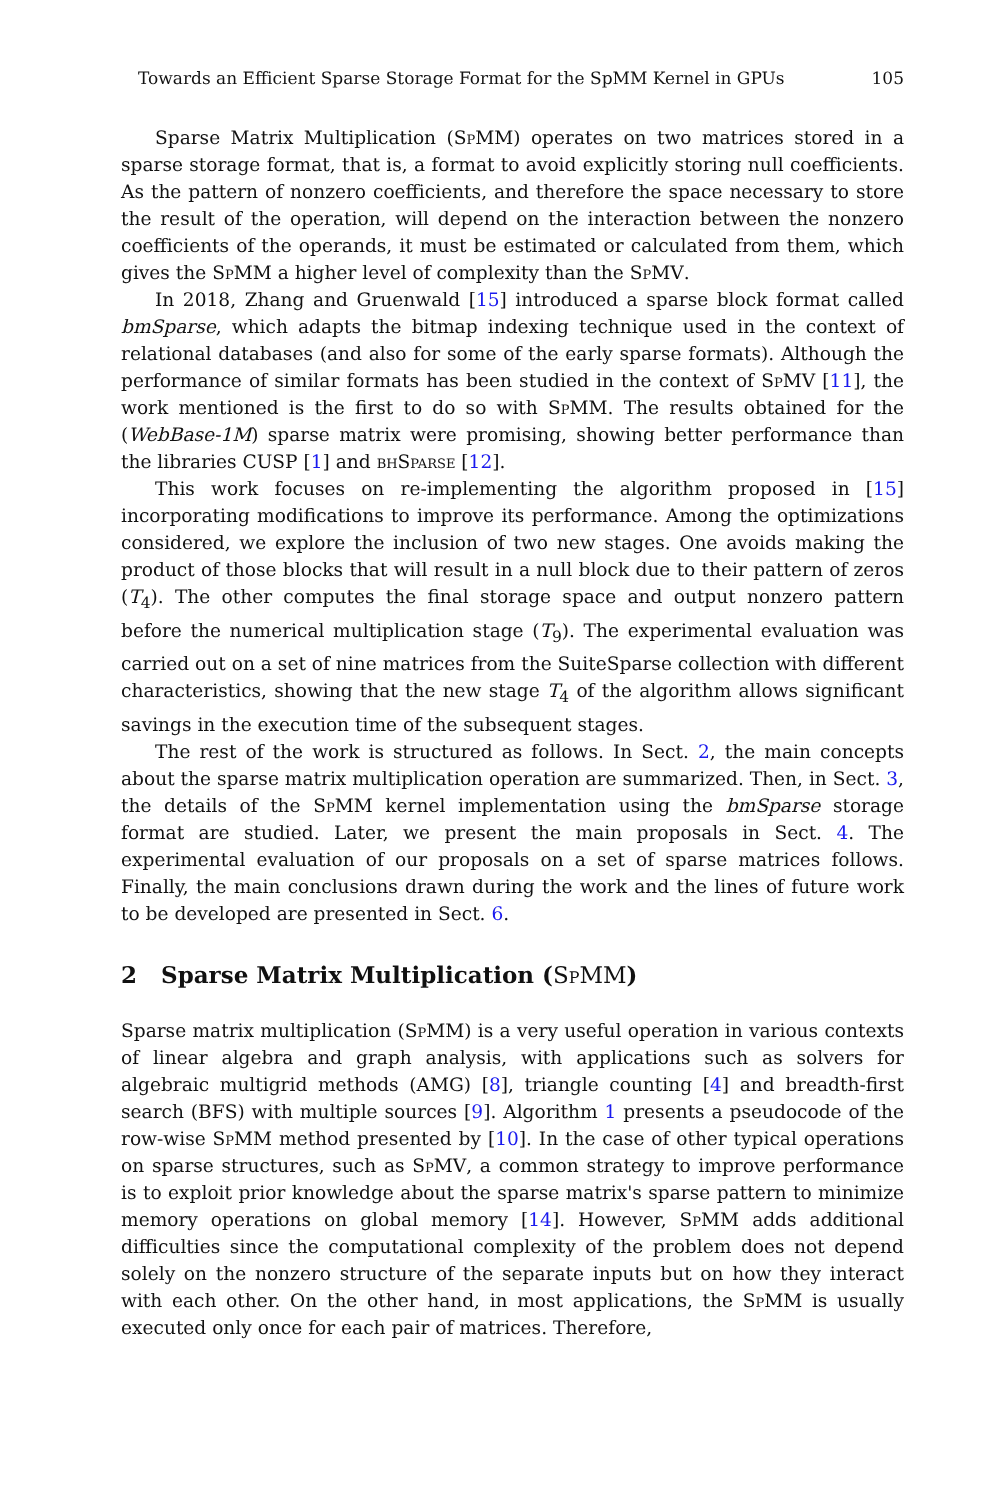Towards an Efficient Sparse Storage Format for the SpMM Kernel in GPUs 105
Sparse Matrix Multiplication (SpMM) operates on two matrices stored in a sparse storage format, that is, a format to avoid explicitly storing null coefficients. As the pattern of nonzero coefficients, and therefore the space necessary to store the result of the operation, will depend on the interaction between the nonzero coefficients of the operands, it must be estimated or calculated from them, which gives the SpMM a higher level of complexity than the SpMV.
In 2018, Zhang and Gruenwald [15] introduced a sparse block format called bmSparse, which adapts the bitmap indexing technique used in the context of relational databases (and also for some of the early sparse formats). Although the performance of similar formats has been studied in the context of SpMV [11], the work mentioned is the first to do so with SpMM. The results obtained for the (WebBase-1M) sparse matrix were promising, showing better performance than the libraries CUSP [1] and bhSparse [12].
This work focuses on re-implementing the algorithm proposed in [15] incorporating modifications to improve its performance. Among the optimizations considered, we explore the inclusion of two new stages. One avoids making the product of those blocks that will result in a null block due to their pattern of zeros (T<sub>4</sub>). The other computes the final storage space and output nonzero pattern before the numerical multiplication stage (T<sub>9</sub>). The experimental evaluation was carried out on a set of nine matrices from the SuiteSparse collection with different characteristics, showing that the new stage T<sub>4</sub> of the algorithm allows significant savings in the execution time of the subsequent stages.
The rest of the work is structured as follows. In Sect. 2, the main concepts about the sparse matrix multiplication operation are summarized. Then, in Sect. 3, the details of the SpMM kernel implementation using the bmSparse storage format are studied. Later, we present the main proposals in Sect. 4. The experimental evaluation of our proposals on a set of sparse matrices follows. Finally, the main conclusions drawn during the work and the lines of future work to be developed are presented in Sect. 6.
2 Sparse Matrix Multiplication (SpMM)
Sparse matrix multiplication (SpMM) is a very useful operation in various contexts of linear algebra and graph analysis, with applications such as solvers for algebraic multigrid methods (AMG) [8], triangle counting [4] and breadth-first search (BFS) with multiple sources [9]. Algorithm 1 presents a pseudocode of the row-wise SpMM method presented by [10]. In the case of other typical operations on sparse structures, such as SpMV, a common strategy to improve performance is to exploit prior knowledge about the sparse matrix's sparse pattern to minimize memory operations on global memory [14]. However, SpMM adds additional difficulties since the computational complexity of the problem does not depend solely on the nonzero structure of the separate inputs but on how they interact with each other. On the other hand, in most applications, the SpMM is usually executed only once for each pair of matrices. Therefore,